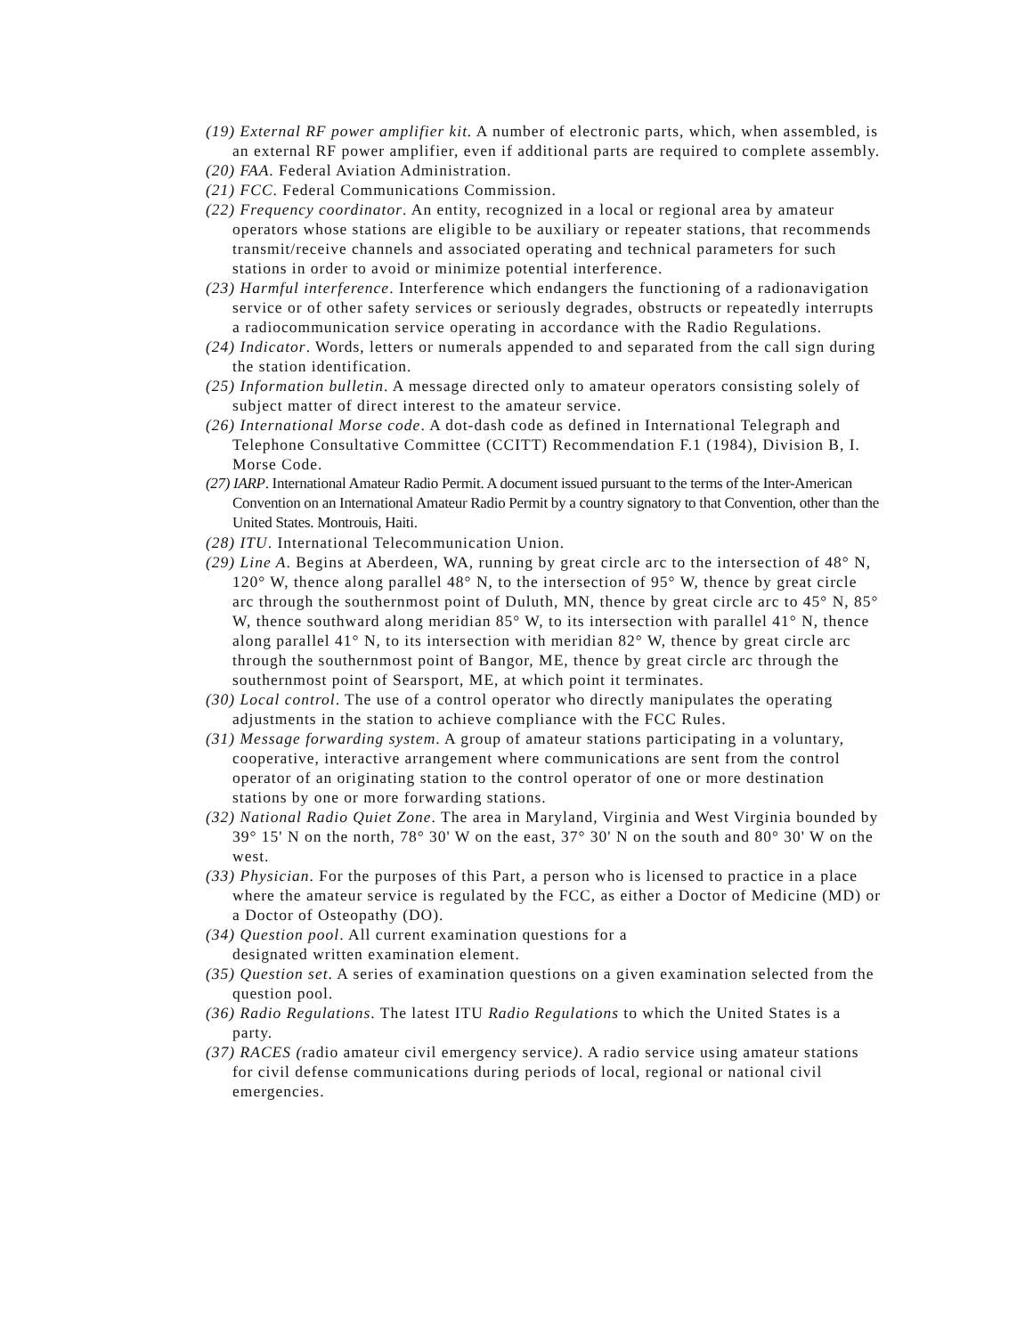(19) External RF power amplifier kit. A number of electronic parts, which, when assembled, is an external RF power amplifier, even if additional parts are required to complete assembly.
(20) FAA. Federal Aviation Administration.
(21) FCC. Federal Communications Commission.
(22) Frequency coordinator. An entity, recognized in a local or regional area by amateur operators whose stations are eligible to be auxiliary or repeater stations, that recommends transmit/receive channels and associated operating and technical parameters for such stations in order to avoid or minimize potential interference.
(23) Harmful interference. Interference which endangers the functioning of a radionavigation service or of other safety services or seriously degrades, obstructs or repeatedly interrupts a radiocommunication service operating in accordance with the Radio Regulations.
(24) Indicator. Words, letters or numerals appended to and separated from the call sign during the station identification.
(25) Information bulletin. A message directed only to amateur operators consisting solely of subject matter of direct interest to the amateur service.
(26) International Morse code. A dot-dash code as defined in International Telegraph and Telephone Consultative Committee (CCITT) Recommendation F.1 (1984), Division B, I. Morse Code.
(27) IARP. International Amateur Radio Permit. A document issued pursuant to the terms of the Inter-American Convention on an International Amateur Radio Permit by a country signatory to that Convention, other than the United States. Montrouis, Haiti.
(28) ITU. International Telecommunication Union.
(29) Line A. Begins at Aberdeen, WA, running by great circle arc to the intersection of 48° N, 120° W, thence along parallel 48° N, to the intersection of 95° W, thence by great circle arc through the southernmost point of Duluth, MN, thence by great circle arc to 45° N, 85° W, thence southward along meridian 85° W, to its intersection with parallel 41° N, thence along parallel 41° N, to its intersection with meridian 82° W, thence by great circle arc through the southernmost point of Bangor, ME, thence by great circle arc through the southernmost point of Searsport, ME, at which point it terminates.
(30) Local control. The use of a control operator who directly manipulates the operating adjustments in the station to achieve compliance with the FCC Rules.
(31) Message forwarding system. A group of amateur stations participating in a voluntary, cooperative, interactive arrangement where communications are sent from the control operator of an originating station to the control operator of one or more destination stations by one or more forwarding stations.
(32) National Radio Quiet Zone. The area in Maryland, Virginia and West Virginia bounded by 39° 15' N on the north, 78° 30' W on the east, 37° 30' N on the south and 80° 30' W on the west.
(33) Physician. For the purposes of this Part, a person who is licensed to practice in a place where the amateur service is regulated by the FCC, as either a Doctor of Medicine (MD) or a Doctor of Osteopathy (DO).
(34) Question pool. All current examination questions for a
designated written examination element.
(35) Question set. A series of examination questions on a given examination selected from the question pool.
(36) Radio Regulations. The latest ITU Radio Regulations to which the United States is a party.
(37) RACES (radio amateur civil emergency service). A radio service using amateur stations for civil defense communications during periods of local, regional or national civil emergencies.